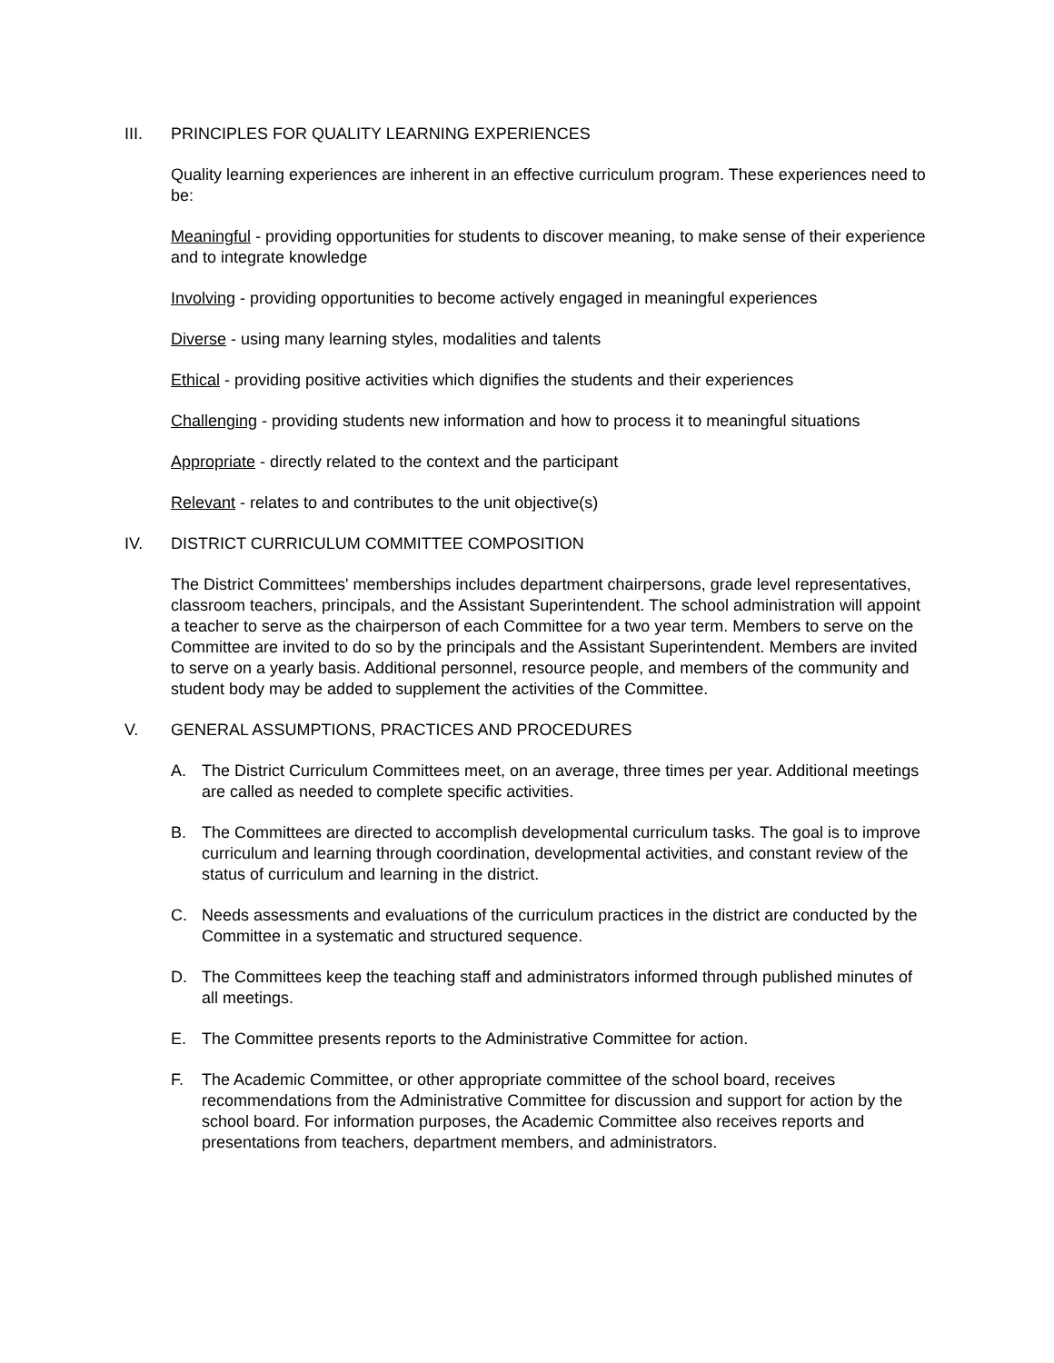III. PRINCIPLES FOR QUALITY LEARNING EXPERIENCES
Quality learning experiences are inherent in an effective curriculum program. These experiences need to be:
Meaningful - providing opportunities for students to discover meaning, to make sense of their experience and to integrate knowledge
Involving - providing opportunities to become actively engaged in meaningful experiences
Diverse - using many learning styles, modalities and talents
Ethical - providing positive activities which dignifies the students and their experiences
Challenging - providing students new information and how to process it to meaningful situations
Appropriate - directly related to the context and the participant
Relevant - relates to and contributes to the unit objective(s)
IV. DISTRICT CURRICULUM COMMITTEE COMPOSITION
The District Committees' memberships includes department chairpersons, grade level representatives, classroom teachers, principals, and the Assistant Superintendent. The school administration will appoint a teacher to serve as the chairperson of each Committee for a two year term. Members to serve on the Committee are invited to do so by the principals and the Assistant Superintendent. Members are invited to serve on a yearly basis. Additional personnel, resource people, and members of the community and student body may be added to supplement the activities of the Committee.
V. GENERAL ASSUMPTIONS, PRACTICES AND PROCEDURES
A. The District Curriculum Committees meet, on an average, three times per year. Additional meetings are called as needed to complete specific activities.
B. The Committees are directed to accomplish developmental curriculum tasks. The goal is to improve curriculum and learning through coordination, developmental activities, and constant review of the status of curriculum and learning in the district.
C. Needs assessments and evaluations of the curriculum practices in the district are conducted by the Committee in a systematic and structured sequence.
D. The Committees keep the teaching staff and administrators informed through published minutes of all meetings.
E. The Committee presents reports to the Administrative Committee for action.
F. The Academic Committee, or other appropriate committee of the school board, receives recommendations from the Administrative Committee for discussion and support for action by the school board. For information purposes, the Academic Committee also receives reports and presentations from teachers, department members, and administrators.